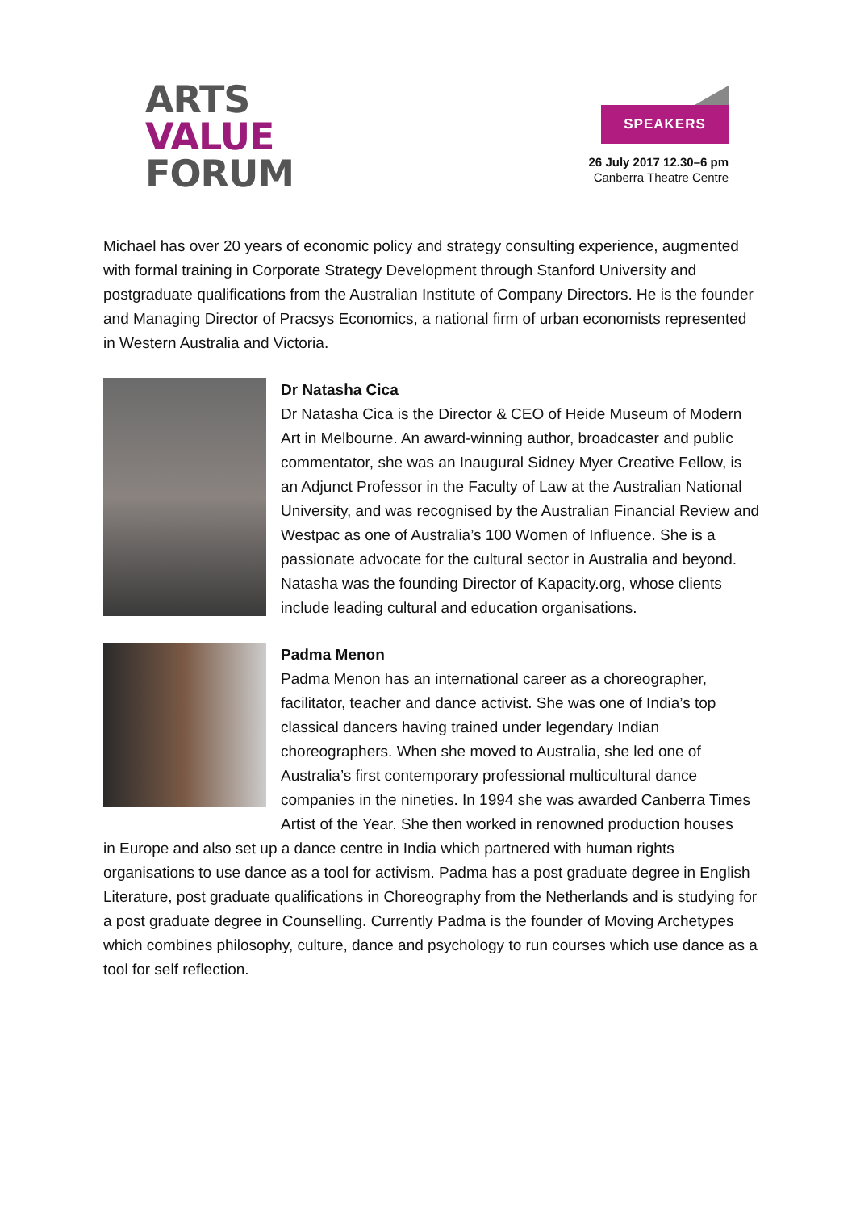ARTS
VALUE
FORUM
SPEAKERS
26 July 2017 12.30–6 pm
Canberra Theatre Centre
Michael has over 20 years of economic policy and strategy consulting experience, augmented with formal training in Corporate Strategy Development through Stanford University and postgraduate qualifications from the Australian Institute of Company Directors. He is the founder and Managing Director of Pracsys Economics, a national firm of urban economists represented in Western Australia and Victoria.
Dr Natasha Cica
Dr Natasha Cica is the Director & CEO of Heide Museum of Modern Art in Melbourne. An award-winning author, broadcaster and public commentator, she was an Inaugural Sidney Myer Creative Fellow, is an Adjunct Professor in the Faculty of Law at the Australian National University, and was recognised by the Australian Financial Review and Westpac as one of Australia’s 100 Women of Influence. She is a passionate advocate for the cultural sector in Australia and beyond. Natasha was the founding Director of Kapacity.org, whose clients include leading cultural and education organisations.
Padma Menon
Padma Menon has an international career as a choreographer, facilitator, teacher and dance activist. She was one of India’s top classical dancers having trained under legendary Indian choreographers. When she moved to Australia, she led one of Australia’s first contemporary professional multicultural dance companies in the nineties. In 1994 she was awarded Canberra Times Artist of the Year. She then worked in renowned production houses
in Europe and also set up a dance centre in India which partnered with human rights organisations to use dance as a tool for activism. Padma has a post graduate degree in English Literature, post graduate qualifications in Choreography from the Netherlands and is studying for a post graduate degree in Counselling. Currently Padma is the founder of Moving Archetypes which combines philosophy, culture, dance and psychology to run courses which use dance as a tool for self reflection.